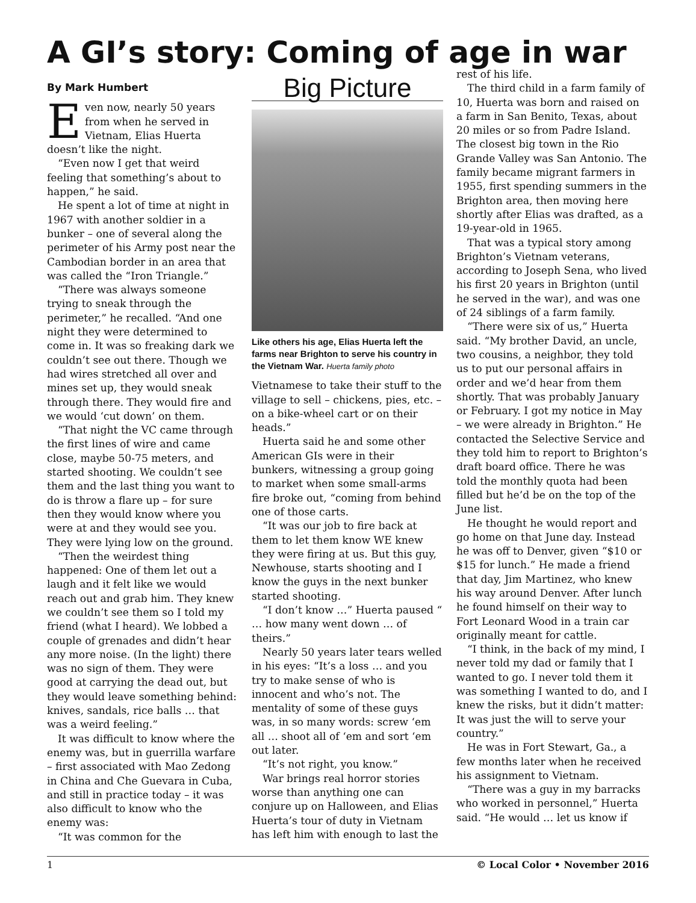A GI’s story: Coming of age in war
By Mark Humbert
Even now, nearly 50 years from when he served in Vietnam, Elias Huerta doesn’t like the night.
“Even now I get that weird feeling that something’s about to happen,” he said.
He spent a lot of time at night in 1967 with another soldier in a bunker – one of several along the perimeter of his Army post near the Cambodian border in an area that was called the “Iron Triangle.”
“There was always someone trying to sneak through the perimeter,” he recalled. “And one night they were determined to come in. It was so freaking dark we couldn’t see out there. Though we had wires stretched all over and mines set up, they would sneak through there. They would fire and we would ‘cut down’ on them.
“That night the VC came through the first lines of wire and came close, maybe 50-75 meters, and started shooting. We couldn’t see them and the last thing you want to do is throw a flare up – for sure then they would know where you were at and they would see you. They were lying low on the ground.
“Then the weirdest thing happened: One of them let out a laugh and it felt like we would reach out and grab him. They knew we couldn’t see them so I told my friend (what I heard). We lobbed a couple of grenades and didn’t hear any more noise. (In the light) there was no sign of them. They were good at carrying the dead out, but they would leave something behind: knives, sandals, rice balls … that was a weird feeling.”
It was difficult to know where the enemy was, but in guerrilla warfare – first associated with Mao Zedong in China and Che Guevara in Cuba, and still in practice today – it was also difficult to know who the enemy was:
“It was common for the
Big Picture
Like others his age, Elias Huerta left the farms near Brighton to serve his country in the Vietnam War. Huerta family photo
Vietnamese to take their stuff to the village to sell – chickens, pies, etc. – on a bike-wheel cart or on their heads.”
Huerta said he and some other American GIs were in their bunkers, witnessing a group going to market when some small-arms fire broke out, “coming from behind one of those carts.
“It was our job to fire back at them to let them know WE knew they were firing at us. But this guy, Newhouse, starts shooting and I know the guys in the next bunker started shooting.
“I don’t know …” Huerta paused “ … how many went down … of theirs.”
Nearly 50 years later tears welled in his eyes: “It’s a loss … and you try to make sense of who is innocent and who’s not. The mentality of some of these guys was, in so many words: screw ‘em all … shoot all of ‘em and sort ‘em out later.
“It’s not right, you know.”
War brings real horror stories worse than anything one can conjure up on Halloween, and Elias Huerta’s tour of duty in Vietnam has left him with enough to last the
rest of his life.
The third child in a farm family of 10, Huerta was born and raised on a farm in San Benito, Texas, about 20 miles or so from Padre Island. The closest big town in the Rio Grande Valley was San Antonio. The family became migrant farmers in 1955, first spending summers in the Brighton area, then moving here shortly after Elias was drafted, as a 19-year-old in 1965.
That was a typical story among Brighton’s Vietnam veterans, according to Joseph Sena, who lived his first 20 years in Brighton (until he served in the war), and was one of 24 siblings of a farm family.
“There were six of us,” Huerta said. “My brother David, an uncle, two cousins, a neighbor, they told us to put our personal affairs in order and we’d hear from them shortly. That was probably January or February. I got my notice in May – we were already in Brighton.” He contacted the Selective Service and they told him to report to Brighton’s draft board office. There he was told the monthly quota had been filled but he’d be on the top of the June list.
He thought he would report and go home on that June day. Instead he was off to Denver, given “$10 or $15 for lunch.” He made a friend that day, Jim Martinez, who knew his way around Denver. After lunch he found himself on their way to Fort Leonard Wood in a train car originally meant for cattle.
“I think, in the back of my mind, I never told my dad or family that I wanted to go. I never told them it was something I wanted to do, and I knew the risks, but it didn’t matter: It was just the will to serve your country.”
He was in Fort Stewart, Ga., a few months later when he received his assignment to Vietnam.
“There was a guy in my barracks who worked in personnel,” Huerta said. “He would … let us know if
1 © Local Color • November 2016